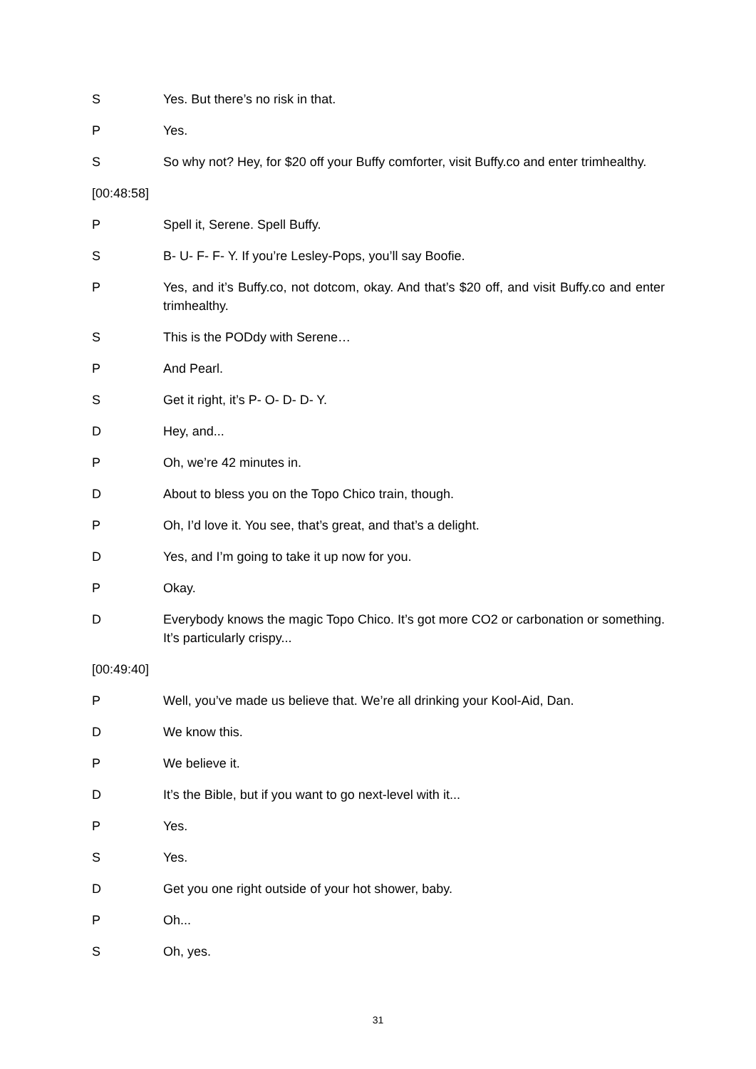S Yes. But there’s no risk in that.
P Yes.
S So why not? Hey, for $20 off your Buffy comforter, visit Buffy.co and enter trimhealthy.
[00:48:58]
P Spell it, Serene. Spell Buffy.
S B- U- F- F- Y. If you’re Lesley-Pops, you’ll say Boofie.
P Yes, and it’s Buffy.co, not dotcom, okay. And that’s $20 off, and visit Buffy.co and enter trimhealthy.
S This is the PODdy with Serene…
P And Pearl.
S Get it right, it’s P- O- D- D- Y.
D Hey, and...
P Oh, we’re 42 minutes in.
D About to bless you on the Topo Chico train, though.
P Oh, I’d love it. You see, that’s great, and that’s a delight.
D Yes, and I’m going to take it up now for you.
P Okay.
D Everybody knows the magic Topo Chico. It’s got more CO2 or carbonation or something. It’s particularly crispy...
[00:49:40]
P Well, you’ve made us believe that. We’re all drinking your Kool-Aid, Dan.
D We know this.
P We believe it.
D It’s the Bible, but if you want to go next-level with it...
P Yes.
S Yes.
D Get you one right outside of your hot shower, baby.
P Oh...
S Oh, yes.
31